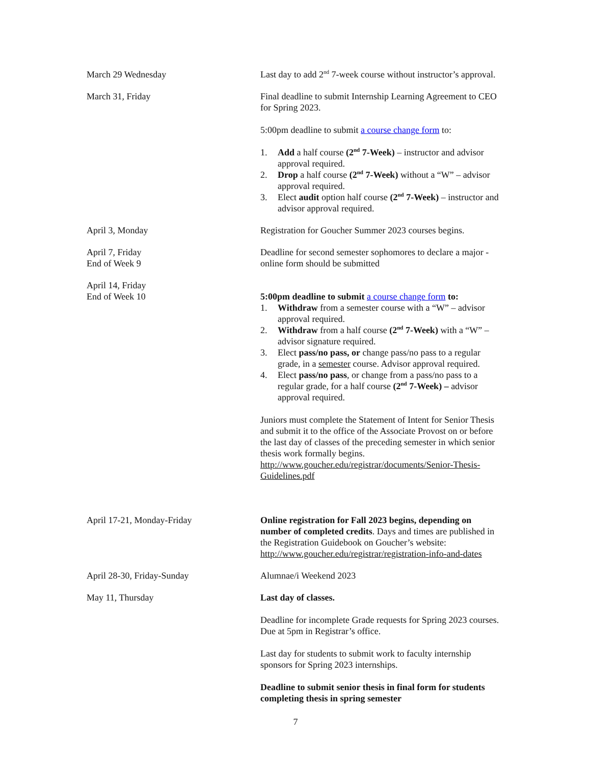| March 29 Wednesday | Last day to add 2<sup>nd</sup> 7-week course without instructor’s approval. |
| March 31, Friday | Final deadline to submit Internship Learning Agreement to CEO for Spring 2023. 5:00pm deadline to submit a course change form to: 1. Add a half course (2<sup>nd</sup> 7-Week) – instructor and advisor approval required. 2. Drop a half course (2<sup>nd</sup> 7-Week) without a “W” – advisor approval required. 3. Elect audit option half course (2<sup>nd</sup> 7-Week) – instructor and advisor approval required. |
| April 3, Monday | Registration for Goucher Summer 2023 courses begins. |
| April 7, Friday End of Week 9 | Deadline for second semester sophomores to declare a major - online form should be submitted |
| April 14, Friday End of Week 10 | 5:00pm deadline to submit a course change form to: 1. Withdraw from a semester course with a “W” – advisor approval required. 2. Withdraw from a half course (2<sup>nd</sup> 7-Week) with a “W” – advisor signature required. 3. Elect pass/no pass, or change pass/no pass to a regular grade, in a semester course. Advisor approval required. 4. Elect pass/no pass , or change from a pass/no pass to a regular grade, for a half course (2<sup>nd</sup> 7-Week) – advisor approval required. Juniors must complete the Statement of Intent for Senior Thesis and submit it to the office of the Associate Provost on or before the last day of classes of the preceding semester in which senior thesis work formally begins. http://www.goucher.edu/registrar/documents/Senior-Thesis-Guidelines.pdf |
| April 17-21, Monday-Friday | Online registration for Fall 2023 begins, depending on number of completed credits . Days and times are published in the Registration Guidebook on Goucher’s website: http://www.goucher.edu/registrar/registration-info-and-dates |
| April 28-30, Friday-Sunday | Alumnae/i Weekend 2023 |
| May 11, Thursday | Last day of classes. Deadline for incomplete Grade requests for Spring 2023 courses. Due at 5pm in Registrar’s office. Last day for students to submit work to faculty internship sponsors for Spring 2023 internships. Deadline to submit senior thesis in final form for students completing thesis in spring semester |
7